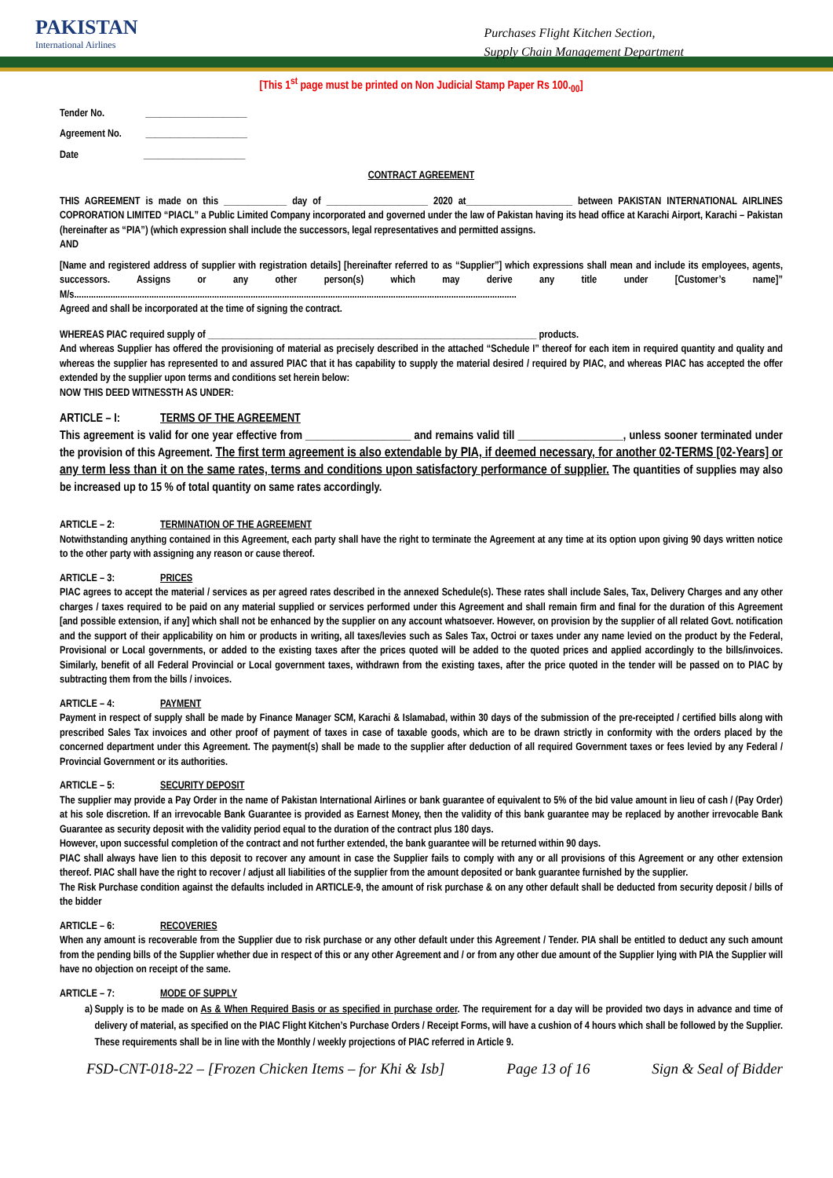PAKISTAN
International Airlines
Purchases Flight Kitchen Section,
Supply Chain Management Department
[This 1<sup>st</sup> page must be printed on Non Judicial Stamp Paper Rs 100.<sub>00</sub>]
Tender No. _____________________
Agreement No. _____________________
Date _____________________
CONTRACT AGREEMENT
THIS AGREEMENT is made on this _____________ day of _____________________ 2020 at______________________ between PAKISTAN INTERNATIONAL AIRLINES COPRORATION LIMITED “PIACL” a Public Limited Company incorporated and governed under the law of Pakistan having its head office at Karachi Airport, Karachi – Pakistan (hereinafter as “PIA”) (which expression shall include the successors, legal representatives and permitted assigns.
AND
[Name and registered address of supplier with registration details] [hereinafter referred to as “Supplier”] which expressions shall mean and include its employees, agents, successors. Assigns or any other person(s) which may derive any title under [Customer’s name]” M/s.......................................................................................................................................................................................
Agreed and shall be incorporated at the time of signing the contract.
WHEREAS PIAC required supply of ____________________________________________________________________ products.
And whereas Supplier has offered the provisioning of material as precisely described in the attached “Schedule I” thereof for each item in required quantity and quality and whereas the supplier has represented to and assured PIAC that it has capability to supply the material desired / required by PIAC, and whereas PIAC has accepted the offer extended by the supplier upon terms and conditions set herein below:
NOW THIS DEED WITNESSTH AS UNDER:
ARTICLE – I: TERMS OF THE AGREEMENT
This agreement is valid for one year effective from ___________________ and remains valid till ___________________, unless sooner terminated under the provision of this Agreement. The first term agreement is also extendable by PIA, if deemed necessary, for another 02-TERMS [02-Years] or any term less than it on the same rates, terms and conditions upon satisfactory performance of supplier. The quantities of supplies may also be increased up to 15 % of total quantity on same rates accordingly.
ARTICLE – 2: TERMINATION OF THE AGREEMENT
Notwithstanding anything contained in this Agreement, each party shall have the right to terminate the Agreement at any time at its option upon giving 90 days written notice to the other party with assigning any reason or cause thereof.
ARTICLE – 3: PRICES
PIAC agrees to accept the material / services as per agreed rates described in the annexed Schedule(s). These rates shall include Sales, Tax, Delivery Charges and any other charges / taxes required to be paid on any material supplied or services performed under this Agreement and shall remain firm and final for the duration of this Agreement [and possible extension, if any] which shall not be enhanced by the supplier on any account whatsoever. However, on provision by the supplier of all related Govt. notification and the support of their applicability on him or products in writing, all taxes/levies such as Sales Tax, Octroi or taxes under any name levied on the product by the Federal, Provisional or Local governments, or added to the existing taxes after the prices quoted will be added to the quoted prices and applied accordingly to the bills/invoices. Similarly, benefit of all Federal Provincial or Local government taxes, withdrawn from the existing taxes, after the price quoted in the tender will be passed on to PIAC by subtracting them from the bills / invoices.
ARTICLE – 4: PAYMENT
Payment in respect of supply shall be made by Finance Manager SCM, Karachi & Islamabad, within 30 days of the submission of the pre-receipted / certified bills along with prescribed Sales Tax invoices and other proof of payment of taxes in case of taxable goods, which are to be drawn strictly in conformity with the orders placed by the concerned department under this Agreement. The payment(s) shall be made to the supplier after deduction of all required Government taxes or fees levied by any Federal / Provincial Government or its authorities.
ARTICLE – 5: SECURITY DEPOSIT
The supplier may provide a Pay Order in the name of Pakistan International Airlines or bank guarantee of equivalent to 5% of the bid value amount in lieu of cash / (Pay Order) at his sole discretion. If an irrevocable Bank Guarantee is provided as Earnest Money, then the validity of this bank guarantee may be replaced by another irrevocable Bank Guarantee as security deposit with the validity period equal to the duration of the contract plus 180 days.
However, upon successful completion of the contract and not further extended, the bank guarantee will be returned within 90 days.
PIAC shall always have lien to this deposit to recover any amount in case the Supplier fails to comply with any or all provisions of this Agreement or any other extension thereof. PIAC shall have the right to recover / adjust all liabilities of the supplier from the amount deposited or bank guarantee furnished by the supplier.
The Risk Purchase condition against the defaults included in ARTICLE-9, the amount of risk purchase & on any other default shall be deducted from security deposit / bills of the bidder
ARTICLE – 6: RECOVERIES
When any amount is recoverable from the Supplier due to risk purchase or any other default under this Agreement / Tender. PIA shall be entitled to deduct any such amount from the pending bills of the Supplier whether due in respect of this or any other Agreement and / or from any other due amount of the Supplier lying with PIA the Supplier will have no objection on receipt of the same.
ARTICLE – 7: MODE OF SUPPLY
a) Supply is to be made on As & When Required Basis or as specified in purchase order. The requirement for a day will be provided two days in advance and time of delivery of material, as specified on the PIAC Flight Kitchen’s Purchase Orders / Receipt Forms, will have a cushion of 4 hours which shall be followed by the Supplier. These requirements shall be in line with the Monthly / weekly projections of PIAC referred in Article 9.
FSD-CNT-018-22 – [Frozen Chicken Items – for Khi & Isb] Page 13 of 16 Sign & Seal of Bidder